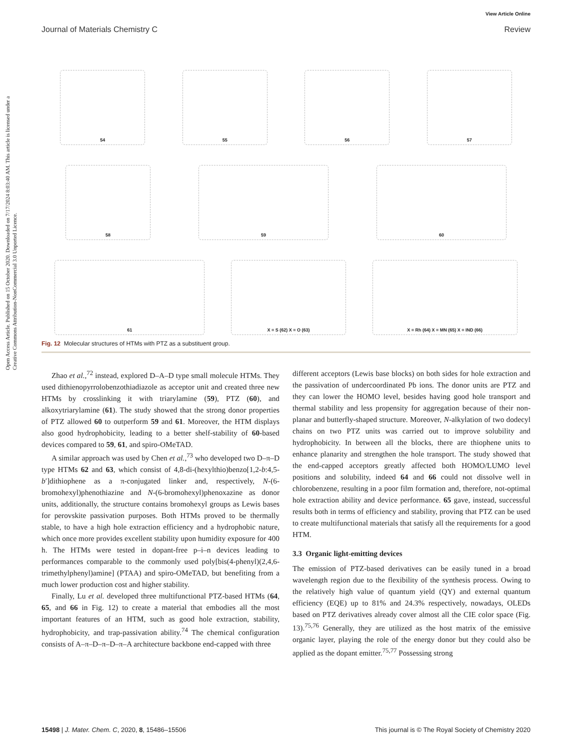Open Access Article. Published on 15 October 2020. Downloaded on 7/17/2024 8:03:40 AM. This article is licensed under a Creative Commons Attribution-NonCommercial 3.0 Unported Licence.
View Article Online
Journal of Materials Chemistry C Review
54
55
56
57
58
59
60
61
X = S (62) X = O (63)
X = Rh (64) X = MN (65) X = IND (66)
Fig. 12 Molecular structures of HTMs with PTZ as a substituent group.
Zhao et al.,<sup>72</sup> instead, explored D–A–D type small molecule HTMs. They used dithienopyrrolobenzothiadiazole as acceptor unit and created three new HTMs by crosslinking it with triarylamine (59), PTZ (60), and alkoxytriarylamine (61). The study showed that the strong donor properties of PTZ allowed 60 to outperform 59 and 61. Moreover, the HTM displays also good hydrophobicity, leading to a better shelf-stability of 60-based devices compared to 59, 61, and spiro-OMeTAD.
A similar approach was used by Chen et al.,<sup>73</sup> who developed two D–π–D type HTMs 62 and 63, which consist of 4,8-di-(hexylthio)benzo[1,2-b:4,5-b′]dithiophene as a π-conjugated linker and, respectively, N-(6-bromohexyl)phenothiazine and N-(6-bromohexyl)phenoxazine as donor units, additionally, the structure contains bromohexyl groups as Lewis bases for perovskite passivation purposes. Both HTMs proved to be thermally stable, to have a high hole extraction efficiency and a hydrophobic nature, which once more provides excellent stability upon humidity exposure for 400 h. The HTMs were tested in dopant-free p–i–n devices leading to performances comparable to the commonly used poly[bis(4-phenyl)(2,4,6-trimethylphenyl)amine] (PTAA) and spiro-OMeTAD, but benefiting from a much lower production cost and higher stability.
Finally, Lu et al. developed three multifunctional PTZ-based HTMs (64, 65, and 66 in Fig. 12) to create a material that embodies all the most important features of an HTM, such as good hole extraction, stability, hydrophobicity, and trap-passivation ability.<sup>74</sup> The chemical configuration consists of A–π–D–π–D–π–A architecture backbone end-capped with three
different acceptors (Lewis base blocks) on both sides for hole extraction and the passivation of undercoordinated Pb ions. The donor units are PTZ and they can lower the HOMO level, besides having good hole transport and thermal stability and less propensity for aggregation because of their non-planar and butterfly-shaped structure. Moreover, N-alkylation of two dodecyl chains on two PTZ units was carried out to improve solubility and hydrophobicity. In between all the blocks, there are thiophene units to enhance planarity and strengthen the hole transport. The study showed that the end-capped acceptors greatly affected both HOMO/LUMO level positions and solubility, indeed 64 and 66 could not dissolve well in chlorobenzene, resulting in a poor film formation and, therefore, not-optimal hole extraction ability and device performance. 65 gave, instead, successful results both in terms of efficiency and stability, proving that PTZ can be used to create multifunctional materials that satisfy all the requirements for a good HTM.
3.3 Organic light-emitting devices
The emission of PTZ-based derivatives can be easily tuned in a broad wavelength region due to the flexibility of the synthesis process. Owing to the relatively high value of quantum yield (QY) and external quantum efficiency (EQE) up to 81% and 24.3% respectively, nowadays, OLEDs based on PTZ derivatives already cover almost all the CIE color space (Fig. 13).<sup>75,76</sup> Generally, they are utilized as the host matrix of the emissive organic layer, playing the role of the energy donor but they could also be applied as the dopant emitter.<sup>75,77</sup> Possessing strong
15498 | J. Mater. Chem. C, 2020, 8, 15486–15506 This journal is © The Royal Society of Chemistry 2020